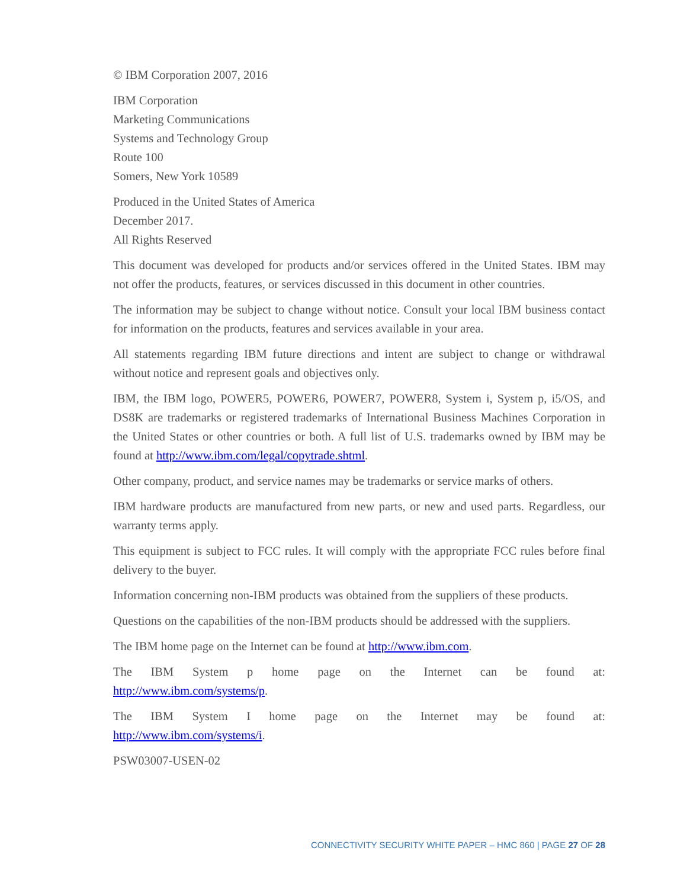© IBM Corporation 2007, 2016
IBM Corporation
Marketing Communications
Systems and Technology Group
Route 100
Somers, New York 10589
Produced in the United States of America
December 2017.
All Rights Reserved
This document was developed for products and/or services offered in the United States. IBM may not offer the products, features, or services discussed in this document in other countries.
The information may be subject to change without notice. Consult your local IBM business contact for information on the products, features and services available in your area.
All statements regarding IBM future directions and intent are subject to change or withdrawal without notice and represent goals and objectives only.
IBM, the IBM logo, POWER5, POWER6, POWER7, POWER8, System i, System p, i5/OS, and DS8K are trademarks or registered trademarks of International Business Machines Corporation in the United States or other countries or both. A full list of U.S. trademarks owned by IBM may be found at http://www.ibm.com/legal/copytrade.shtml.
Other company, product, and service names may be trademarks or service marks of others.
IBM hardware products are manufactured from new parts, or new and used parts. Regardless, our warranty terms apply.
This equipment is subject to FCC rules. It will comply with the appropriate FCC rules before final delivery to the buyer.
Information concerning non-IBM products was obtained from the suppliers of these products.
Questions on the capabilities of the non-IBM products should be addressed with the suppliers.
The IBM home page on the Internet can be found at http://www.ibm.com.
The IBM System p home page on the Internet can be found at:
http://www.ibm.com/systems/p.
The IBM System I home page on the Internet may be found at:
http://www.ibm.com/systems/i.
PSW03007-USEN-02
CONNECTIVITY SECURITY WHITE PAPER – HMC 860 | PAGE 27 OF 28